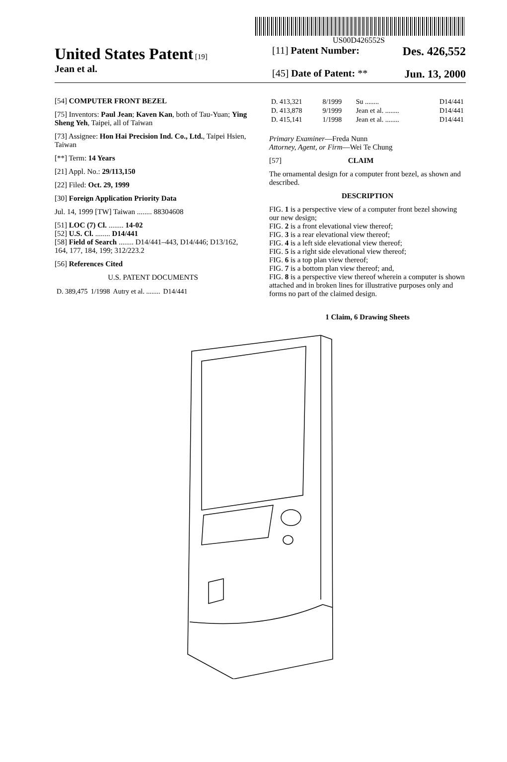US00D426552S
United States Patent [19]
Jean et al.
[11] Patent Number: Des. 426,552
[45] Date of Patent: ** Jun. 13, 2000
[54] COMPUTER FRONT BEZEL
[75] Inventors: Paul Jean; Kaven Kan, both of Tau-Yuan; Ying Sheng Yeh, Taipei, all of Taiwan
[73] Assignee: Hon Hai Precision Ind. Co., Ltd., Taipei Hsien, Taiwan
[**] Term: 14 Years
[21] Appl. No.: 29/113,150
[22] Filed: Oct. 29, 1999
[30] Foreign Application Priority Data
Jul. 14, 1999 [TW] Taiwan ........ 88304608
[51] LOC (7) Cl. ........ 14-02
[52] U.S. Cl. ........ D14/441
[58] Field of Search ........ D14/441–443, D14/446; D13/162, 164, 177, 184, 199; 312/223.2
[56] References Cited
U.S. PATENT DOCUMENTS
| D. 389,475 | 1/1998 | Autry et al. ........ | D14/441 |
| D. 413,321 | 8/1999 | Su ........ | D14/441 |
| D. 413,878 | 9/1999 | Jean et al. ........ | D14/441 |
| D. 415,141 | 1/1998 | Jean et al. ........ | D14/441 |
Primary Examiner—Freda Nunn
Attorney, Agent, or Firm—Wei Te Chung
[57] CLAIM
The ornamental design for a computer front bezel, as shown and described.
DESCRIPTION
FIG. 1 is a perspective view of a computer front bezel showing our new design;
FIG. 2 is a front elevational view thereof;
FIG. 3 is a rear elevational view thereof;
FIG. 4 is a left side elevational view thereof;
FIG. 5 is a right side elevational view thereof;
FIG. 6 is a top plan view thereof;
FIG. 7 is a bottom plan view thereof; and,
FIG. 8 is a perspective view thereof wherein a computer is shown attached and in broken lines for illustrative purposes only and forms no part of the claimed design.
1 Claim, 6 Drawing Sheets